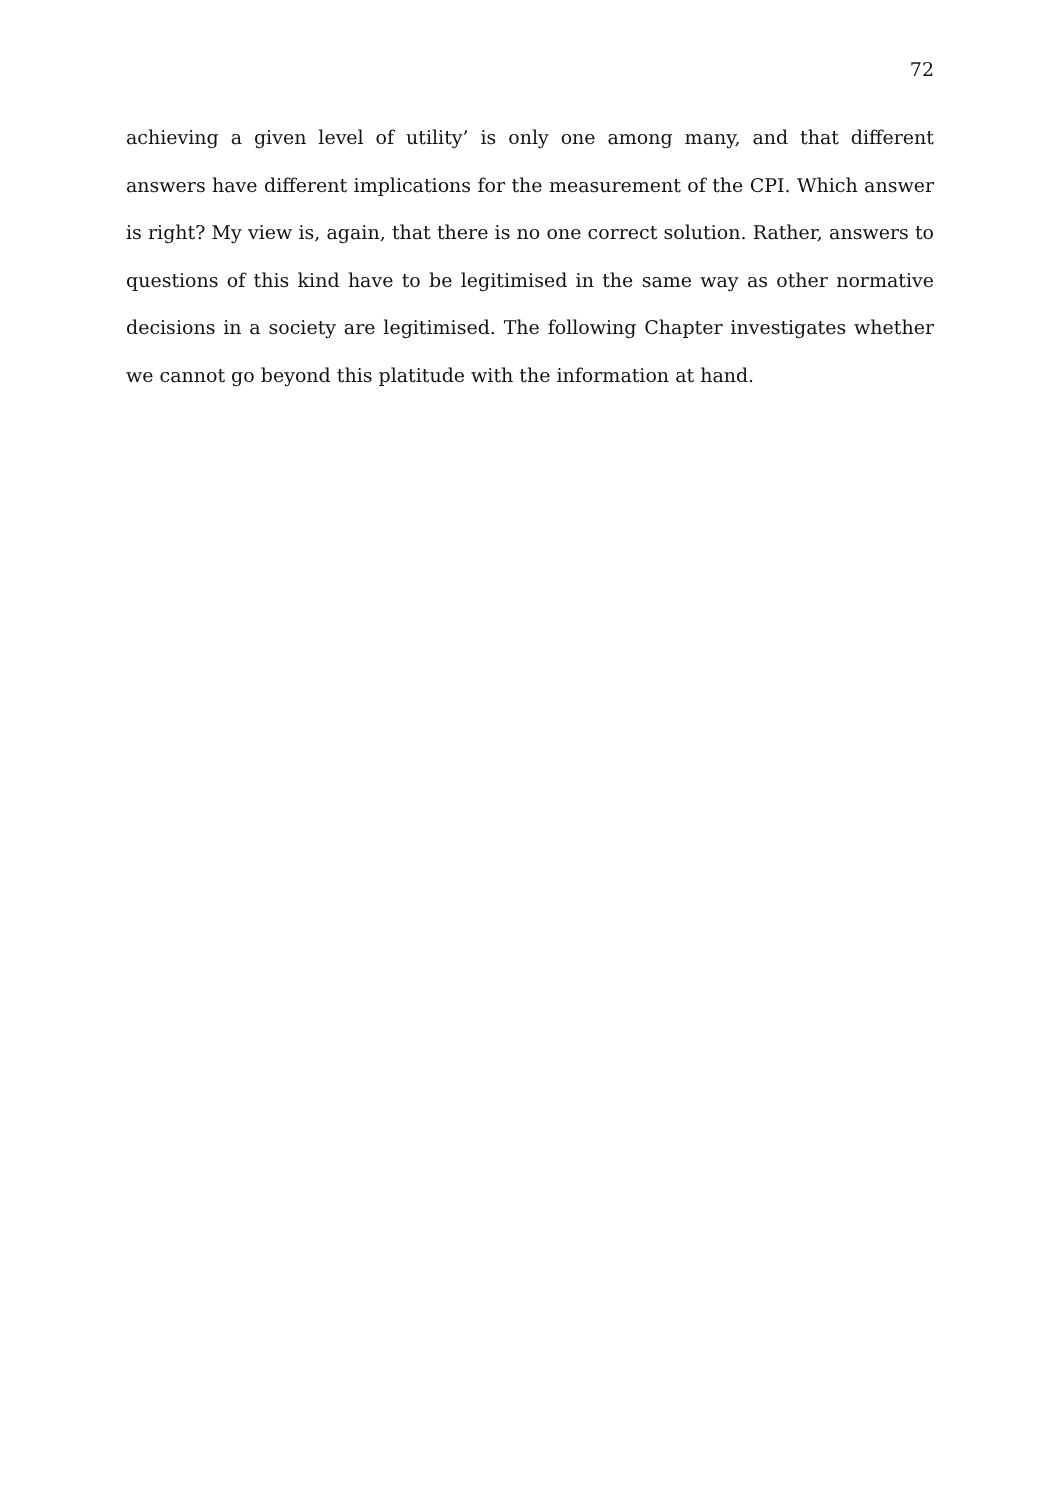72
achieving a given level of utility’ is only one among many, and that different answers have different implications for the measurement of the CPI. Which answer is right? My view is, again, that there is no one correct solution. Rather, answers to questions of this kind have to be legitimised in the same way as other normative decisions in a society are legitimised. The following Chapter investigates whether we cannot go beyond this platitude with the information at hand.